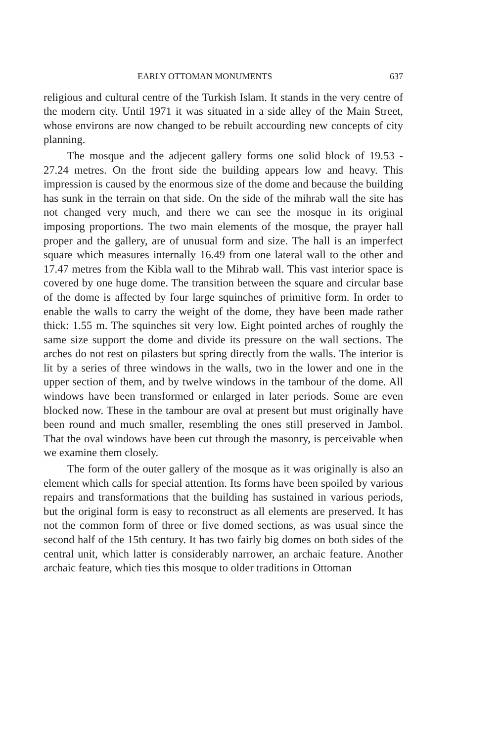EARLY OTTOMAN MONUMENTS 637
religious and cultural centre of the Turkish Islam. It stands in the very centre of the modern city. Until 1971 it was situated in a side alley of the Main Street, whose environs are now changed to be rebuilt accourding new concepts of city planning.
The mosque and the adjecent gallery forms one solid block of 19.53 - 27.24 metres. On the front side the building appears low and heavy. This impression is caused by the enormous size of the dome and because the building has sunk in the terrain on that side. On the side of the mihrab wall the site has not changed very much, and there we can see the mosque in its original imposing proportions. The two main elements of the mosque, the prayer hall proper and the gallery, are of unusual form and size. The hall is an imperfect square which measures internally 16.49 from one lateral wall to the other and 17.47 metres from the Kibla wall to the Mihrab wall. This vast interior space is covered by one huge dome. The transition between the square and circular base of the dome is affected by four large squinches of primitive form. In order to enable the walls to carry the weight of the dome, they have been made rather thick: 1.55 m. The squinches sit very low. Eight pointed arches of roughly the same size support the dome and divide its pressure on the wall sections. The arches do not rest on pilasters but spring directly from the walls. The interior is lit by a series of three windows in the walls, two in the lower and one in the upper section of them, and by twelve windows in the tambour of the dome. All windows have been transformed or enlarged in later periods. Some are even blocked now. These in the tambour are oval at present but must originally have been round and much smaller, resembling the ones still preserved in Jambol. That the oval windows have been cut through the masonry, is perceivable when we examine them closely.
The form of the outer gallery of the mosque as it was originally is also an element which calls for special attention. Its forms have been spoiled by various repairs and transformations that the building has sustained in various periods, but the original form is easy to reconstruct as all elements are preserved. It has not the common form of three or five domed sections, as was usual since the second half of the 15th century. It has two fairly big domes on both sides of the central unit, which latter is considerably narrower, an archaic feature. Another archaic feature, which ties this mosque to older traditions in Ottoman